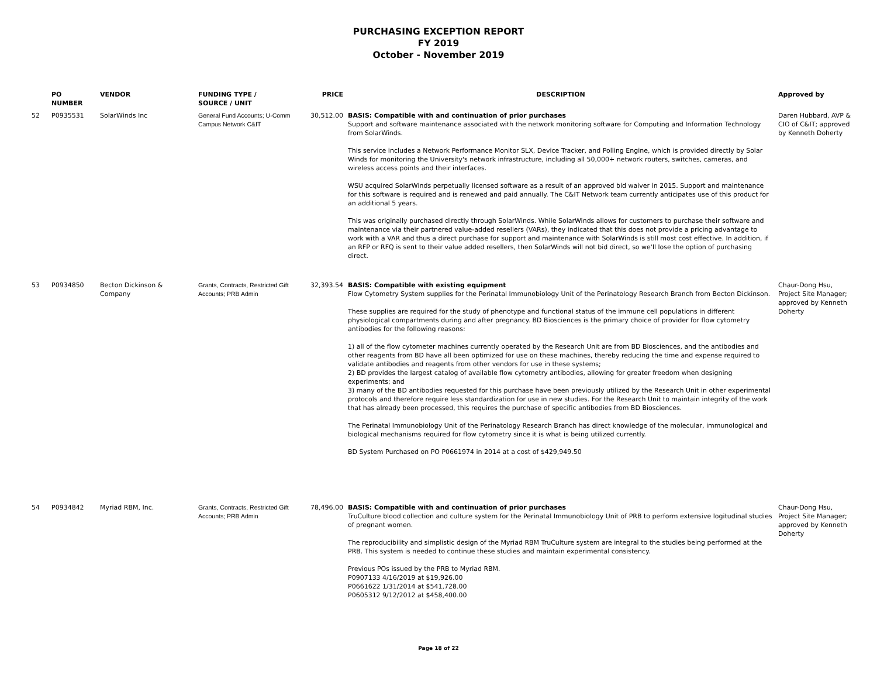PURCHASING EXCEPTION REPORT
FY 2019
October - November 2019
| | PO NUMBER | VENDOR | FUNDING TYPE / SOURCE / UNIT | PRICE | DESCRIPTION | Approved by |
| --- | --- | --- | --- | --- | --- | --- |
| 52 | P0935531 | SolarWinds Inc | General Fund Accounts; U-Comm Campus Network C&IT | 30,512.00 | BASIS: Compatible with and continuation of prior purchases Support and software maintenance associated with the network monitoring software for Computing and Information Technology from SolarWinds. This service includes a Network Performance Monitor SLX, Device Tracker, and Polling Engine, which is provided directly by Solar Winds for monitoring the University's network infrastructure, including all 50,000+ network routers, switches, cameras, and wireless access points and their interfaces. WSU acquired SolarWinds perpetually licensed software as a result of an approved bid waiver in 2015. Support and maintenance for this software is required and is renewed and paid annually. The C&IT Network team currently anticipates use of this product for an additional 5 years. This was originally purchased directly through SolarWinds. While SolarWinds allows for customers to purchase their software and maintenance via their partnered value-added resellers (VARs), they indicated that this does not provide a pricing advantage to work with a VAR and thus a direct purchase for support and maintenance with SolarWinds is still most cost effective. In addition, if an RFP or RFQ is sent to their value added resellers, then SolarWinds will not bid direct, so we'll lose the option of purchasing direct. | Daren Hubbard, AVP & CIO of C&IT; approved by Kenneth Doherty |
| 53 | P0934850 | Becton Dickinson & Company | Grants, Contracts, Restricted Gift Accounts; PRB Admin | 32,393.54 | BASIS: Compatible with existing equipment Flow Cytometry System supplies for the Perinatal Immunobiology Unit of the Perinatology Research Branch from Becton Dickinson. These supplies are required for the study of phenotype and functional status of the immune cell populations in different physiological compartments during and after pregnancy. BD Biosciences is the primary choice of provider for flow cytometry antibodies for the following reasons: 1) all of the flow cytometer machines currently operated by the Research Unit are from BD Biosciences, and the antibodies and other reagents from BD have all been optimized for use on these machines, thereby reducing the time and expense required to validate antibodies and reagents from other vendors for use in these systems; 2) BD provides the largest catalog of available flow cytometry antibodies, allowing for greater freedom when designing experiments; and 3) many of the BD antibodies requested for this purchase have been previously utilized by the Research Unit in other experimental protocols and therefore require less standardization for use in new studies. For the Research Unit to maintain integrity of the work that has already been processed, this requires the purchase of specific antibodies from BD Biosciences. The Perinatal Immunobiology Unit of the Perinatology Research Branch has direct knowledge of the molecular, immunological and biological mechanisms required for flow cytometry since it is what is being utilized currently. BD System Purchased on PO P0661974 in 2014 at a cost of $429,949.50 | Chaur-Dong Hsu, Project Site Manager; approved by Kenneth Doherty |
| 54 | P0934842 | Myriad RBM, Inc. | Grants, Contracts, Restricted Gift Accounts; PRB Admin | 78,496.00 | BASIS: Compatible with and continuation of prior purchases TruCulture blood collection and culture system for the Perinatal Immunobiology Unit of PRB to perform extensive logitudinal studies of pregnant women. The reproducibility and simplistic design of the Myriad RBM TruCulture system are integral to the studies being performed at the PRB. This system is needed to continue these studies and maintain experimental consistency. Previous POs issued by the PRB to Myriad RBM. P0907133 4/16/2019 at $19,926.00 P0661622 1/31/2014 at $541,728.00 P0605312 9/12/2012 at $458,400.00 | Chaur-Dong Hsu, Project Site Manager; approved by Kenneth Doherty |
Page 18 of 22